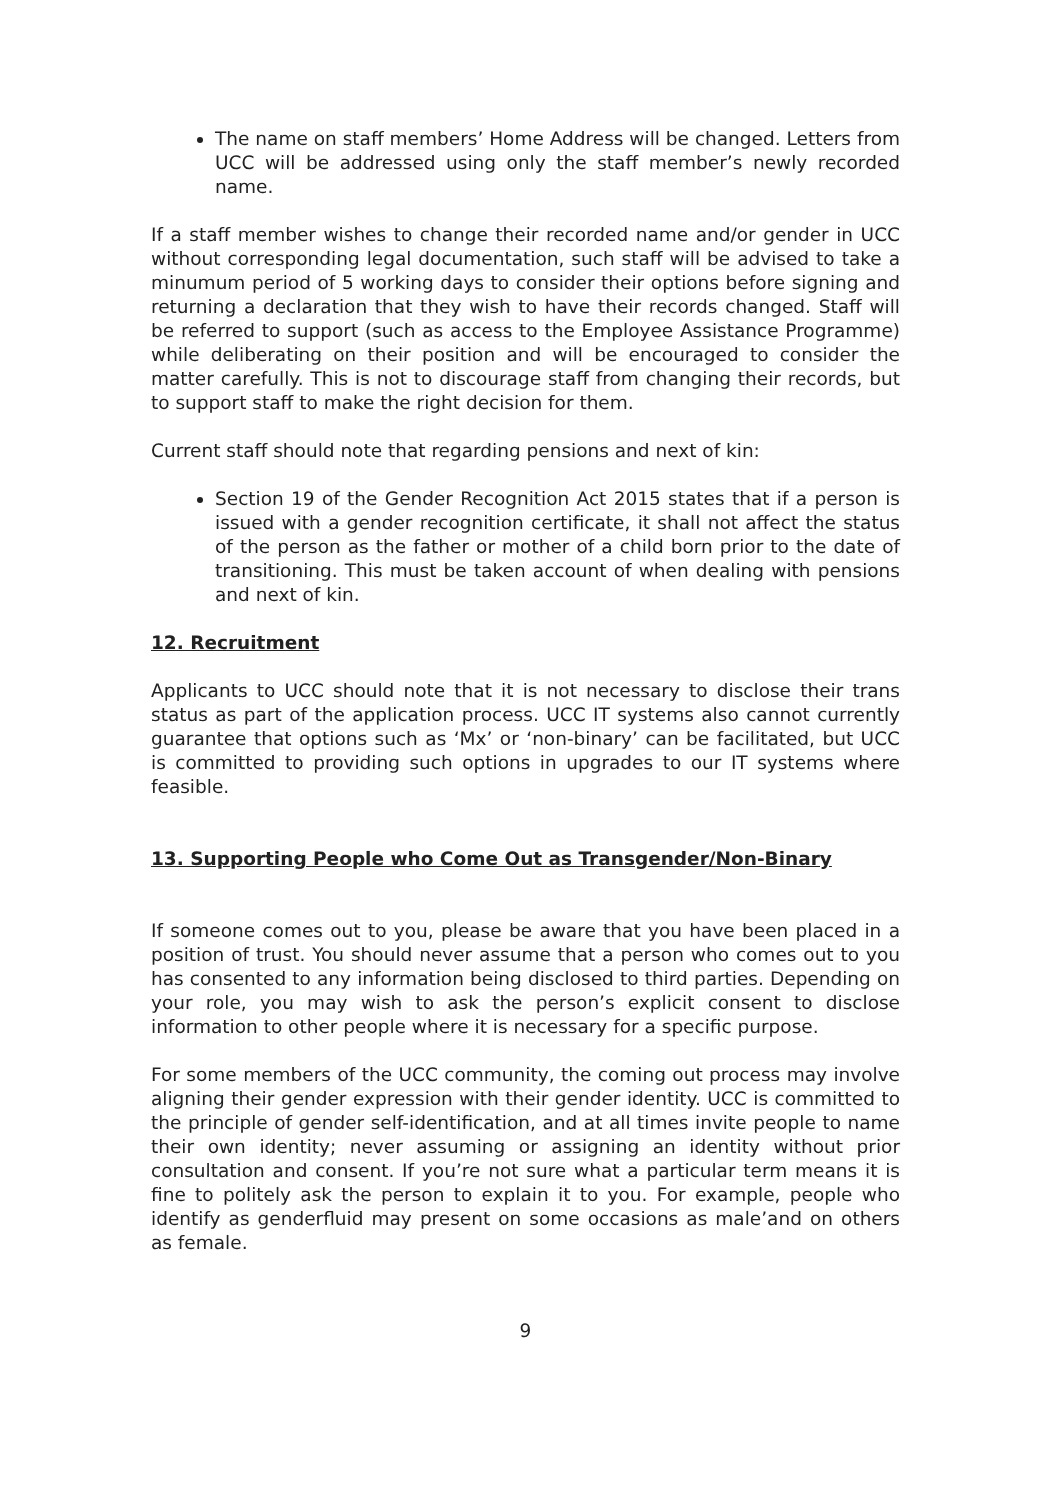The name on staff members’ Home Address will be changed. Letters from UCC will be addressed using only the staff member’s newly recorded name.
If a staff member wishes to change their recorded name and/or gender in UCC without corresponding legal documentation, such staff will be advised to take a minumum period of 5 working days to consider their options before signing and returning a declaration that they wish to have their records changed. Staff will be referred to support (such as access to the Employee Assistance Programme) while deliberating on their position and will be encouraged to consider the matter carefully. This is not to discourage staff from changing their records, but to support staff to make the right decision for them.
Current staff should note that regarding pensions and next of kin:
Section 19 of the Gender Recognition Act 2015 states that if a person is issued with a gender recognition certificate, it shall not affect the status of the person as the father or mother of a child born prior to the date of transitioning. This must be taken account of when dealing with pensions and next of kin.
12. Recruitment
Applicants to UCC should note that it is not necessary to disclose their trans status as part of the application process. UCC IT systems also cannot currently guarantee that options such as ‘Mx’ or ‘non-binary’ can be facilitated, but UCC is committed to providing such options in upgrades to our IT systems where feasible.
13. Supporting People who Come Out as Transgender/Non-Binary
If someone comes out to you, please be aware that you have been placed in a position of trust. You should never assume that a person who comes out to you has consented to any information being disclosed to third parties. Depending on your role, you may wish to ask the person’s explicit consent to disclose information to other people where it is necessary for a specific purpose.
For some members of the UCC community, the coming out process may involve aligning their gender expression with their gender identity. UCC is committed to the principle of gender self-identification, and at all times invite people to name their own identity; never assuming or assigning an identity without prior consultation and consent. If you’re not sure what a particular term means it is fine to politely ask the person to explain it to you. For example, people who identify as genderfluid may present on some occasions as male’and on others as female.
9